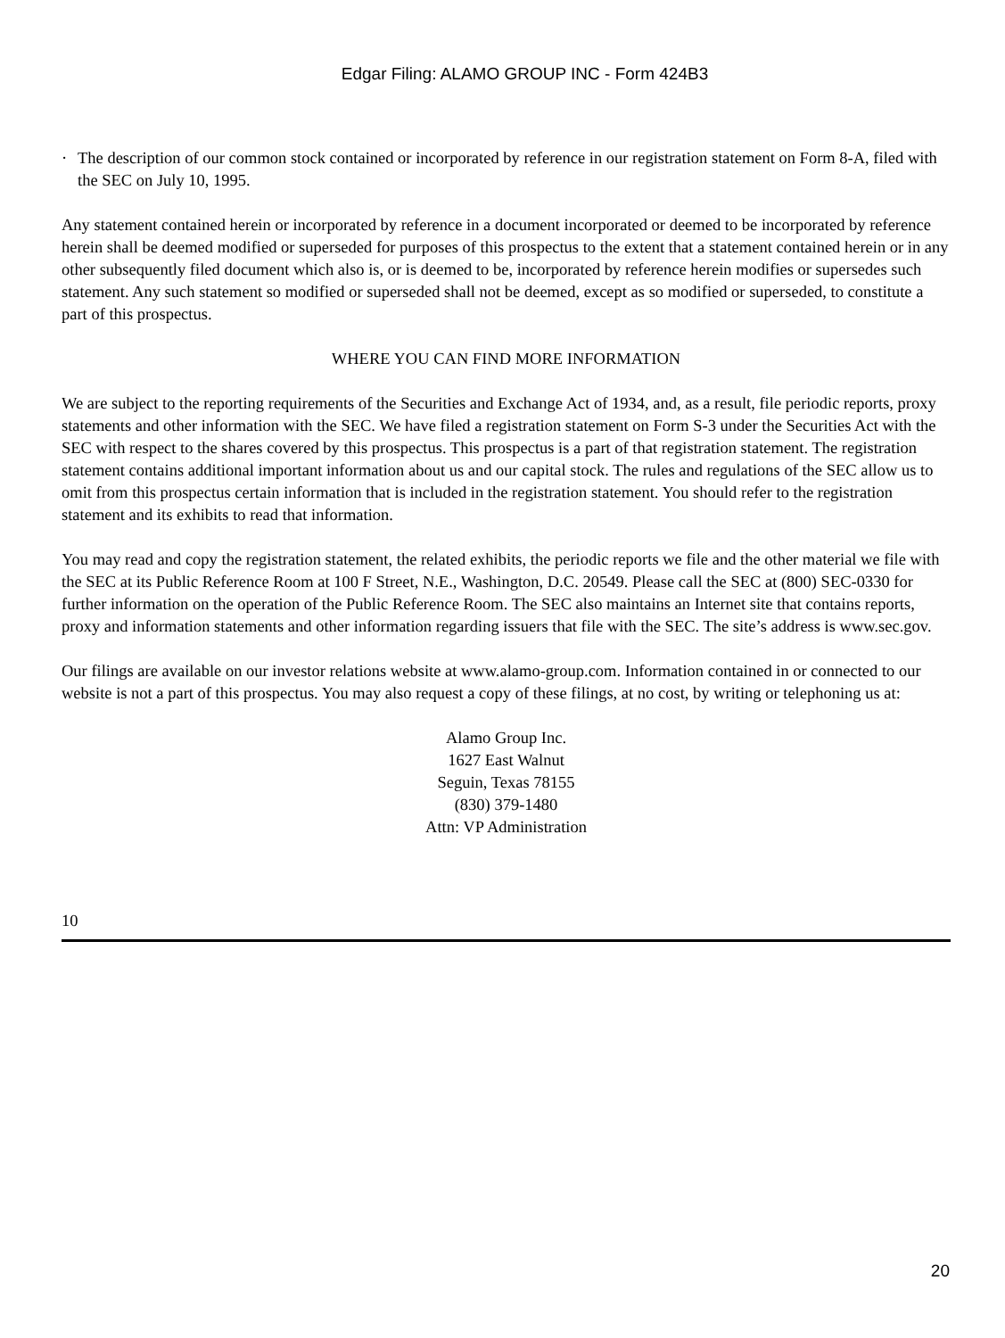Edgar Filing: ALAMO GROUP INC - Form 424B3
· The description of our common stock contained or incorporated by reference in our registration statement on Form 8-A, filed with the SEC on July 10, 1995.
Any statement contained herein or incorporated by reference in a document incorporated or deemed to be incorporated by reference herein shall be deemed modified or superseded for purposes of this prospectus to the extent that a statement contained herein or in any other subsequently filed document which also is, or is deemed to be, incorporated by reference herein modifies or supersedes such statement. Any such statement so modified or superseded shall not be deemed, except as so modified or superseded, to constitute a part of this prospectus.
WHERE YOU CAN FIND MORE INFORMATION
We are subject to the reporting requirements of the Securities and Exchange Act of 1934, and, as a result, file periodic reports, proxy statements and other information with the SEC. We have filed a registration statement on Form S-3 under the Securities Act with the SEC with respect to the shares covered by this prospectus. This prospectus is a part of that registration statement. The registration statement contains additional important information about us and our capital stock. The rules and regulations of the SEC allow us to omit from this prospectus certain information that is included in the registration statement. You should refer to the registration statement and its exhibits to read that information.
You may read and copy the registration statement, the related exhibits, the periodic reports we file and the other material we file with the SEC at its Public Reference Room at 100 F Street, N.E., Washington, D.C. 20549. Please call the SEC at (800) SEC-0330 for further information on the operation of the Public Reference Room. The SEC also maintains an Internet site that contains reports, proxy and information statements and other information regarding issuers that file with the SEC. The site’s address is www.sec.gov.
Our filings are available on our investor relations website at www.alamo-group.com. Information contained in or connected to our website is not a part of this prospectus. You may also request a copy of these filings, at no cost, by writing or telephoning us at:
Alamo Group Inc.
1627 East Walnut
Seguin, Texas 78155
(830) 379-1480
Attn: VP Administration
10
20